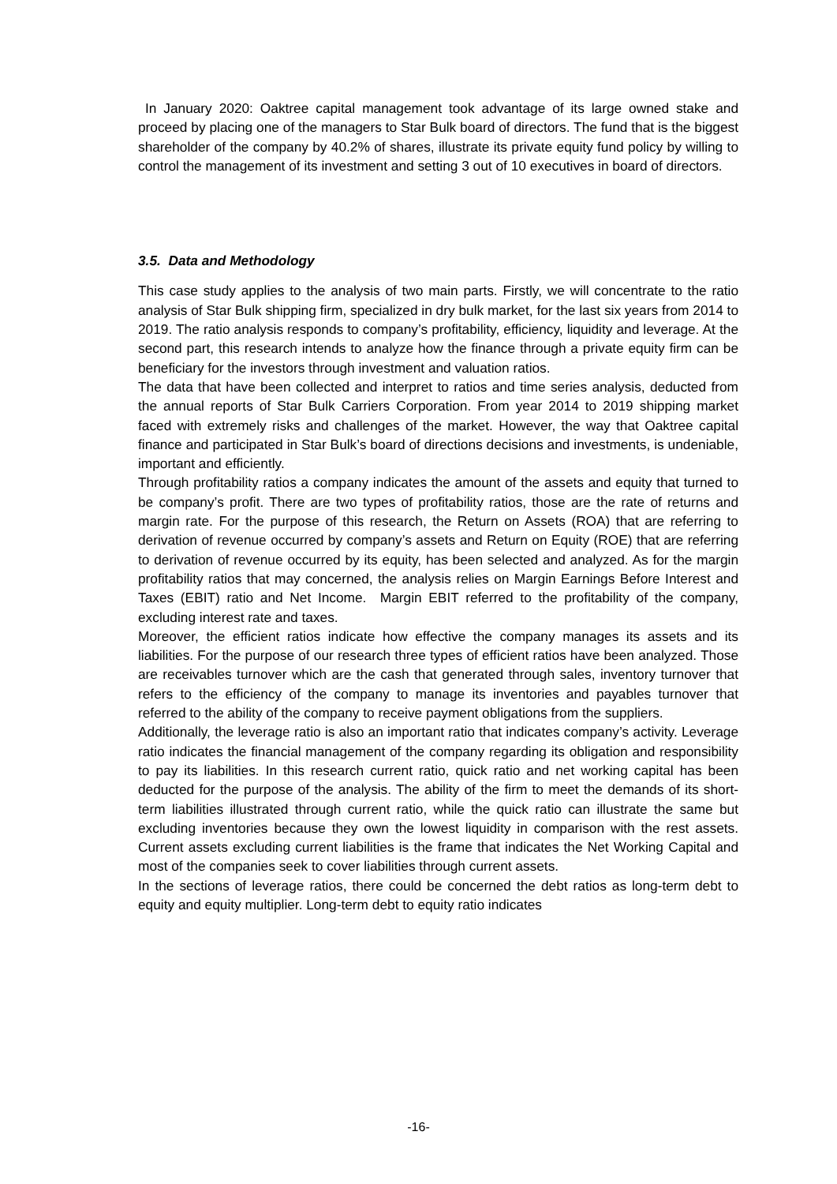In January 2020: Oaktree capital management took advantage of its large owned stake and proceed by placing one of the managers to Star Bulk board of directors. The fund that is the biggest shareholder of the company by 40.2% of shares, illustrate its private equity fund policy by willing to control the management of its investment and setting 3 out of 10 executives in board of directors.
3.5. Data and Methodology
This case study applies to the analysis of two main parts. Firstly, we will concentrate to the ratio analysis of Star Bulk shipping firm, specialized in dry bulk market, for the last six years from 2014 to 2019. The ratio analysis responds to company’s profitability, efficiency, liquidity and leverage. At the second part, this research intends to analyze how the finance through a private equity firm can be beneficiary for the investors through investment and valuation ratios.
The data that have been collected and interpret to ratios and time series analysis, deducted from the annual reports of Star Bulk Carriers Corporation. From year 2014 to 2019 shipping market faced with extremely risks and challenges of the market. However, the way that Oaktree capital finance and participated in Star Bulk’s board of directions decisions and investments, is undeniable, important and efficiently.
Through profitability ratios a company indicates the amount of the assets and equity that turned to be company’s profit. There are two types of profitability ratios, those are the rate of returns and margin rate. For the purpose of this research, the Return on Assets (ROA) that are referring to derivation of revenue occurred by company’s assets and Return on Equity (ROE) that are referring to derivation of revenue occurred by its equity, has been selected and analyzed. As for the margin profitability ratios that may concerned, the analysis relies on Margin Earnings Before Interest and Taxes (EBIT) ratio and Net Income. Margin EBIT referred to the profitability of the company, excluding interest rate and taxes.
Moreover, the efficient ratios indicate how effective the company manages its assets and its liabilities. For the purpose of our research three types of efficient ratios have been analyzed. Those are receivables turnover which are the cash that generated through sales, inventory turnover that refers to the efficiency of the company to manage its inventories and payables turnover that referred to the ability of the company to receive payment obligations from the suppliers.
Additionally, the leverage ratio is also an important ratio that indicates company’s activity. Leverage ratio indicates the financial management of the company regarding its obligation and responsibility to pay its liabilities. In this research current ratio, quick ratio and net working capital has been deducted for the purpose of the analysis. The ability of the firm to meet the demands of its short-term liabilities illustrated through current ratio, while the quick ratio can illustrate the same but excluding inventories because they own the lowest liquidity in comparison with the rest assets. Current assets excluding current liabilities is the frame that indicates the Net Working Capital and most of the companies seek to cover liabilities through current assets.
In the sections of leverage ratios, there could be concerned the debt ratios as long-term debt to equity and equity multiplier. Long-term debt to equity ratio indicates
-16-